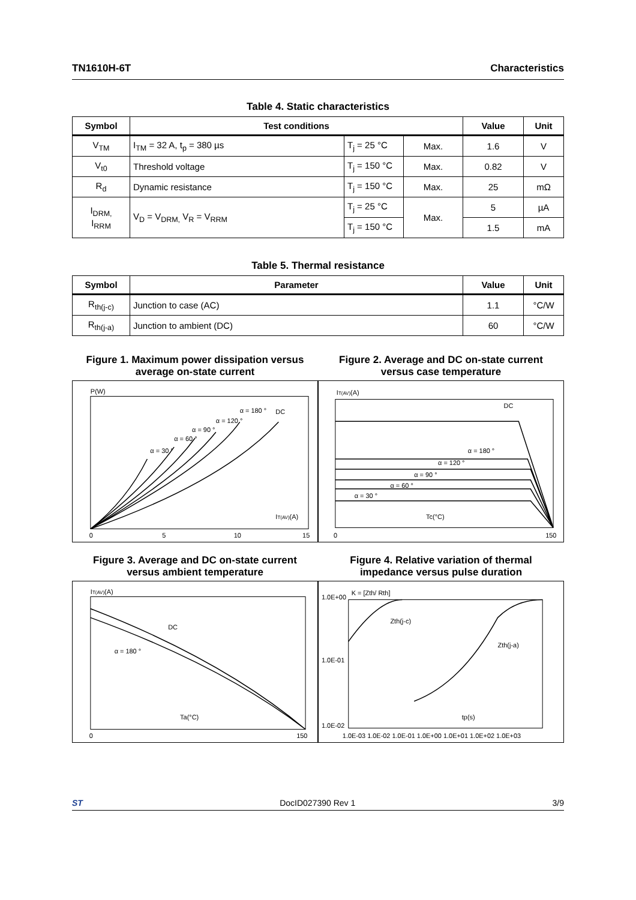TN1610H-6T Characteristics
Table 4. Static characteristics
| Symbol | Test conditions | | | Value | Unit |
| --- | --- | --- | --- | --- | --- |
| V<sub>TM</sub> | I<sub>TM</sub> = 32 A, t<sub>p</sub> = 380 µs | T<sub>j</sub> = 25 °C | Max. | 1.6 | V |
| V<sub>t0</sub> | Threshold voltage | T<sub>j</sub> = 150 °C | Max. | 0.82 | V |
| R<sub>d</sub> | Dynamic resistance | T<sub>j</sub> = 150 °C | Max. | 25 | mΩ |
| I<sub>DRM,</sub> I<sub>RRM</sub> | V<sub>D</sub> = V<sub>DRM,</sub> V<sub>R</sub> = V<sub>RRM</sub> | T<sub>j</sub> = 25 °C | Max. | 5 | µA |
| | | T<sub>j</sub> = 150 °C | | 1.5 | mA |
Table 5. Thermal resistance
| Symbol | Parameter | Value | Unit |
| --- | --- | --- | --- |
| R<sub>th(j-c)</sub> | Junction to case (AC) | 1.1 | °C/W |
| R<sub>th(j-a)</sub> | Junction to ambient (DC) | 60 | °C/W |
Figure 1. Maximum power dissipation versus average on-state current
P(W)
α = 30 °
α = 60 °
α = 90 °
α = 120 °
α = 180 °
DC
IT(AV)(A)
0
5
10
15
Figure 2. Average and DC on-state current versus case temperature
IT(AV)(A)
DC
α = 180 °
α = 120 °
α = 90 °
α = 60 °
α = 30 °
Tc(°C)
0
150
Figure 3. Average and DC on-state current versus ambient temperature
IT(AV)(A)
DC
α = 180 °
Ta(°C)
0
150
Figure 4. Relative variation of thermal impedance versus pulse duration
K = [Zth/ Rth]
1.0E+00
1.0E-01
1.0E-02
Zth(j-c)
Zth(j-a)
tp(s)
1.0E-03 1.0E-02 1.0E-01 1.0E+00 1.0E+01 1.0E+02 1.0E+03
ST DocID027390 Rev 1 3/9